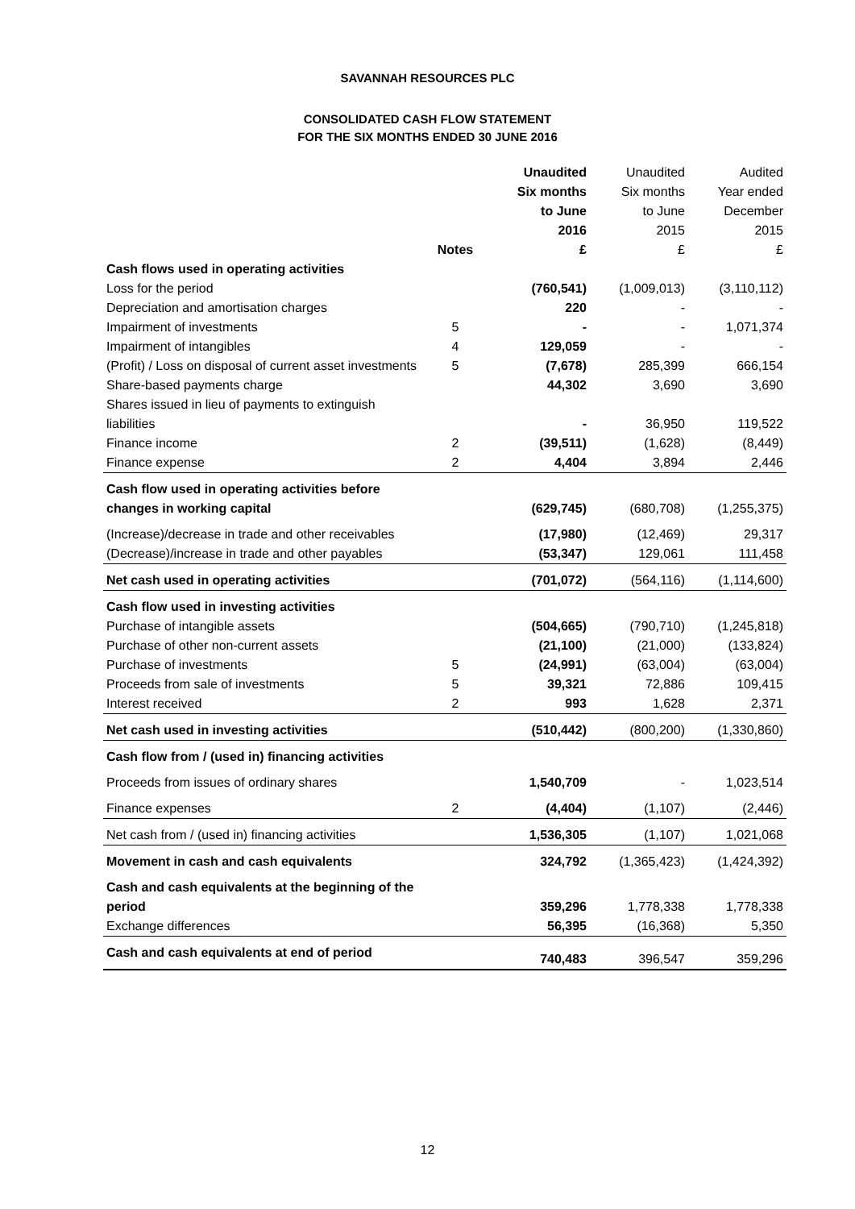SAVANNAH RESOURCES PLC
CONSOLIDATED CASH FLOW STATEMENT
FOR THE SIX MONTHS ENDED 30 JUNE 2016
| | Notes | Unaudited Six months to June 2016 £ | Unaudited Six months to June 2015 £ | Audited Year ended December 2015 £ |
| --- | --- | --- | --- | --- |
| Cash flows used in operating activities | | | | |
| Loss for the period | | (760,541) | (1,009,013) | (3,110,112) |
| Depreciation and amortisation charges | | 220 | - | - |
| Impairment of investments | 5 | - | - | 1,071,374 |
| Impairment of intangibles | 4 | 129,059 | - | - |
| (Profit) / Loss on disposal of current asset investments | 5 | (7,678) | 285,399 | 666,154 |
| Share-based payments charge | | 44,302 | 3,690 | 3,690 |
| Shares issued in lieu of payments to extinguish liabilities | | - | 36,950 | 119,522 |
| Finance income | 2 | (39,511) | (1,628) | (8,449) |
| Finance expense | 2 | 4,404 | 3,894 | 2,446 |
| Cash flow used in operating activities before changes in working capital | | (629,745) | (680,708) | (1,255,375) |
| (Increase)/decrease in trade and other receivables | | (17,980) | (12,469) | 29,317 |
| (Decrease)/increase in trade and other payables | | (53,347) | 129,061 | 111,458 |
| Net cash used in operating activities | | (701,072) | (564,116) | (1,114,600) |
| Cash flow used in investing activities | | | | |
| Purchase of intangible assets | | (504,665) | (790,710) | (1,245,818) |
| Purchase of other non-current assets | | (21,100) | (21,000) | (133,824) |
| Purchase of investments | 5 | (24,991) | (63,004) | (63,004) |
| Proceeds from sale of investments | 5 | 39,321 | 72,886 | 109,415 |
| Interest received | 2 | 993 | 1,628 | 2,371 |
| Net cash used in investing activities | | (510,442) | (800,200) | (1,330,860) |
| Cash flow from / (used in) financing activities | | | | |
| Proceeds from issues of ordinary shares | | 1,540,709 | - | 1,023,514 |
| Finance expenses | 2 | (4,404) | (1,107) | (2,446) |
| Net cash from / (used in) financing activities | | 1,536,305 | (1,107) | 1,021,068 |
| Movement in cash and cash equivalents | | 324,792 | (1,365,423) | (1,424,392) |
| Cash and cash equivalents at the beginning of the period | | 359,296 | 1,778,338 | 1,778,338 |
| Exchange differences | | 56,395 | (16,368) | 5,350 |
| Cash and cash equivalents at end of period | | 740,483 | 396,547 | 359,296 |
12